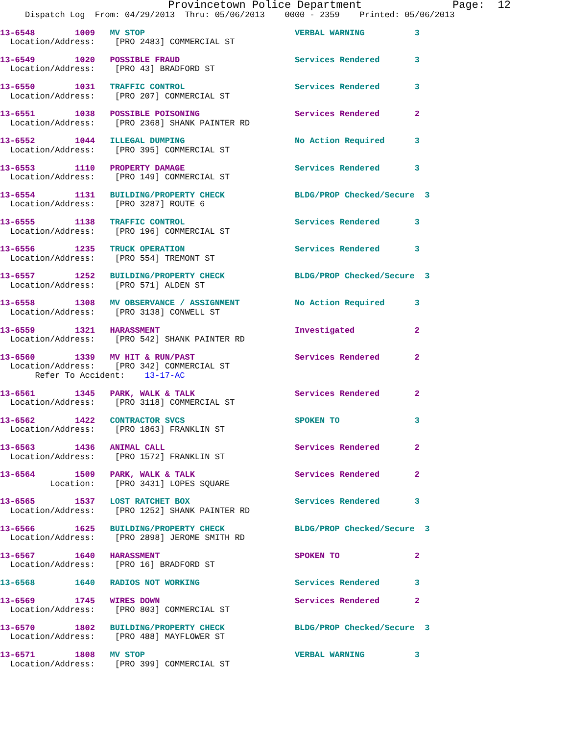Provincetown Police Department              Page:  12
     Dispatch Log  From: 04/29/2013  Thru: 05/06/2013    0000 - 2359    Printed: 05/06/2013
13-6548        1009   MV STOP                              VERBAL WARNING          3
  Location/Address:    [PRO 2483] COMMERCIAL ST
13-6549        1020   POSSIBLE FRAUD                       Services Rendered       3
  Location/Address:    [PRO 43] BRADFORD ST
13-6550        1031   TRAFFIC CONTROL                      Services Rendered       3
  Location/Address:    [PRO 207] COMMERCIAL ST
13-6551        1038   POSSIBLE POISONING                   Services Rendered       2
  Location/Address:    [PRO 2368] SHANK PAINTER RD
13-6552        1044   ILLEGAL DUMPING                      No Action Required      3
  Location/Address:    [PRO 395] COMMERCIAL ST
13-6553        1110   PROPERTY DAMAGE                      Services Rendered       3
  Location/Address:    [PRO 149] COMMERCIAL ST
13-6554        1131   BUILDING/PROPERTY CHECK              BLDG/PROP Checked/Secure  3
  Location/Address:    [PRO 3287] ROUTE 6
13-6555        1138   TRAFFIC CONTROL                      Services Rendered       3
  Location/Address:    [PRO 196] COMMERCIAL ST
13-6556        1235   TRUCK OPERATION                      Services Rendered       3
  Location/Address:    [PRO 554] TREMONT ST
13-6557        1252   BUILDING/PROPERTY CHECK              BLDG/PROP Checked/Secure  3
  Location/Address:    [PRO 571] ALDEN ST
13-6558        1308   MV OBSERVANCE / ASSIGNMENT           No Action Required      3
  Location/Address:    [PRO 3138] CONWELL ST
13-6559        1321   HARASSMENT                           Investigated            2
  Location/Address:    [PRO 542] SHANK PAINTER RD
13-6560        1339   MV HIT & RUN/PAST                    Services Rendered       2
  Location/Address:    [PRO 342] COMMERCIAL ST
       Refer To Accident:    13-17-AC
13-6561        1345   PARK, WALK & TALK                    Services Rendered       2
  Location/Address:    [PRO 3118] COMMERCIAL ST
13-6562        1422   CONTRACTOR SVCS                      SPOKEN TO               3
  Location/Address:    [PRO 1863] FRANKLIN ST
13-6563        1436   ANIMAL CALL                          Services Rendered       2
  Location/Address:    [PRO 1572] FRANKLIN ST
13-6564        1509   PARK, WALK & TALK                    Services Rendered       2
          Location:    [PRO 3431] LOPES SQUARE
13-6565        1537   LOST RATCHET BOX                     Services Rendered       3
  Location/Address:    [PRO 1252] SHANK PAINTER RD
13-6566        1625   BUILDING/PROPERTY CHECK              BLDG/PROP Checked/Secure  3
  Location/Address:    [PRO 2898] JEROME SMITH RD
13-6567        1640   HARASSMENT                           SPOKEN TO               2
  Location/Address:    [PRO 16] BRADFORD ST
13-6568        1640   RADIOS NOT WORKING                   Services Rendered       3
13-6569        1745   WIRES DOWN                           Services Rendered       2
  Location/Address:    [PRO 803] COMMERCIAL ST
13-6570        1802   BUILDING/PROPERTY CHECK              BLDG/PROP Checked/Secure  3
  Location/Address:    [PRO 488] MAYFLOWER ST
13-6571        1808   MV STOP                              VERBAL WARNING          3
  Location/Address:    [PRO 399] COMMERCIAL ST